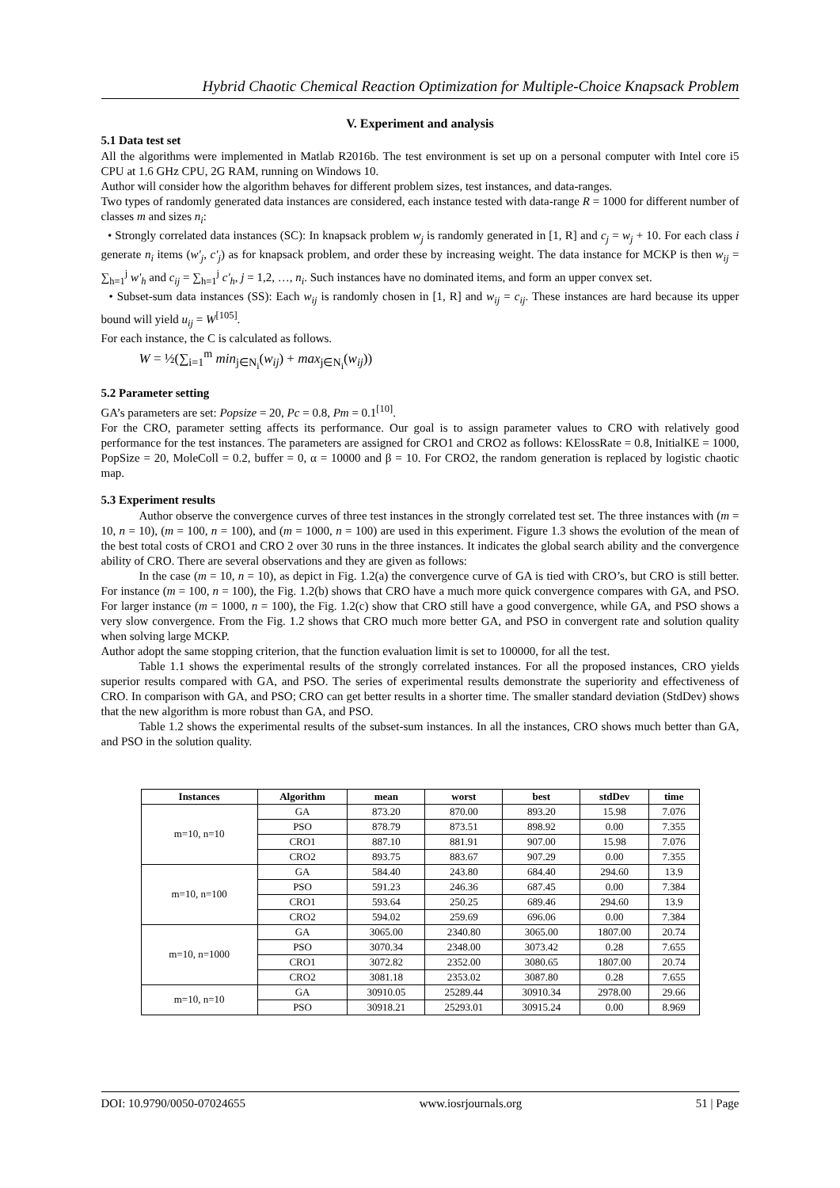Hybrid Chaotic Chemical Reaction Optimization for Multiple-Choice Knapsack Problem
V. Experiment and analysis
5.1 Data test set
All the algorithms were implemented in Matlab R2016b. The test environment is set up on a personal computer with Intel core i5 CPU at 1.6 GHz CPU, 2G RAM, running on Windows 10.
Author will consider how the algorithm behaves for different problem sizes, test instances, and data-ranges.
Two types of randomly generated data instances are considered, each instance tested with data-range R = 1000 for different number of classes m and sizes n<sub>i</sub>:
• Strongly correlated data instances (SC): In knapsack problem w<sub>j</sub> is randomly generated in [1, R] and c<sub>j</sub> = w<sub>j</sub> + 10. For each class i generate n<sub>i</sub> items (w'<sub>j</sub>, c'<sub>j</sub>) as for knapsack problem, and order these by increasing weight. The data instance for MCKP is then w<sub>ij</sub> = ∑<sub>h=1</sub><sup>j</sup> w'<sub>h</sub> and c<sub>ij</sub> = ∑<sub>h=1</sub><sup>j</sup> c'<sub>h</sub>, j = 1,2, …, n<sub>i</sub>. Such instances have no dominated items, and form an upper convex set.
• Subset-sum data instances (SS): Each w<sub>ij</sub> is randomly chosen in [1, R] and w<sub>ij</sub> = c<sub>ij</sub>. These instances are hard because its upper bound will yield u<sub>ij</sub> = W<sup>[105]</sup>.
For each instance, the C is calculated as follows.
W = ½(∑<sub>i=1</sub><sup>m</sup> min<sub>j∈N<sub>i</sub></sub>(w<sub>ij</sub>) + max<sub>j∈N<sub>i</sub></sub>(w<sub>ij</sub>))
5.2 Parameter setting
GA’s parameters are set: Popsize = 20, Pc = 0.8, Pm = 0.1<sup>[10]</sup>.
For the CRO, parameter setting affects its performance. Our goal is to assign parameter values to CRO with relatively good performance for the test instances. The parameters are assigned for CRO1 and CRO2 as follows: KElossRate = 0.8, InitialKE = 1000, PopSize = 20, MoleColl = 0.2, buffer = 0, α = 10000 and β = 10. For CRO2, the random generation is replaced by logistic chaotic map.
5.3 Experiment results
Author observe the convergence curves of three test instances in the strongly correlated test set. The three instances with (m = 10, n = 10), (m = 100, n = 100), and (m = 1000, n = 100) are used in this experiment. Figure 1.3 shows the evolution of the mean of the best total costs of CRO1 and CRO 2 over 30 runs in the three instances. It indicates the global search ability and the convergence ability of CRO. There are several observations and they are given as follows:
In the case (m = 10, n = 10), as depict in Fig. 1.2(a) the convergence curve of GA is tied with CRO’s, but CRO is still better. For instance (m = 100, n = 100), the Fig. 1.2(b) shows that CRO have a much more quick convergence compares with GA, and PSO. For larger instance (m = 1000, n = 100), the Fig. 1.2(c) show that CRO still have a good convergence, while GA, and PSO shows a very slow convergence. From the Fig. 1.2 shows that CRO much more better GA, and PSO in convergent rate and solution quality when solving large MCKP.
Author adopt the same stopping criterion, that the function evaluation limit is set to 100000, for all the test.
Table 1.1 shows the experimental results of the strongly correlated instances. For all the proposed instances, CRO yields superior results compared with GA, and PSO. The series of experimental results demonstrate the superiority and effectiveness of CRO. In comparison with GA, and PSO; CRO can get better results in a shorter time. The smaller standard deviation (StdDev) shows that the new algorithm is more robust than GA, and PSO.
Table 1.2 shows the experimental results of the subset-sum instances. In all the instances, CRO shows much better than GA, and PSO in the solution quality.
| Instances | Algorithm | mean | worst | best | stdDev | time |
| --- | --- | --- | --- | --- | --- | --- |
| m=10, n=10 | GA | 873.20 | 870.00 | 893.20 | 15.98 | 7.076 |
| | PSO | 878.79 | 873.51 | 898.92 | 0.00 | 7.355 |
| | CRO1 | 887.10 | 881.91 | 907.00 | 15.98 | 7.076 |
| | CRO2 | 893.75 | 883.67 | 907.29 | 0.00 | 7.355 |
| m=10, n=100 | GA | 584.40 | 243.80 | 684.40 | 294.60 | 13.9 |
| | PSO | 591.23 | 246.36 | 687.45 | 0.00 | 7.384 |
| | CRO1 | 593.64 | 250.25 | 689.46 | 294.60 | 13.9 |
| | CRO2 | 594.02 | 259.69 | 696.06 | 0.00 | 7.384 |
| m=10, n=1000 | GA | 3065.00 | 2340.80 | 3065.00 | 1807.00 | 20.74 |
| | PSO | 3070.34 | 2348.00 | 3073.42 | 0.28 | 7.655 |
| | CRO1 | 3072.82 | 2352.00 | 3080.65 | 1807.00 | 20.74 |
| | CRO2 | 3081.18 | 2353.02 | 3087.80 | 0.28 | 7.655 |
| m=10, n=10 | GA | 30910.05 | 25289.44 | 30910.34 | 2978.00 | 29.66 |
| | PSO | 30918.21 | 25293.01 | 30915.24 | 0.00 | 8.969 |
DOI: 10.9790/0050-07024655 www.iosrjournals.org 51 | Page